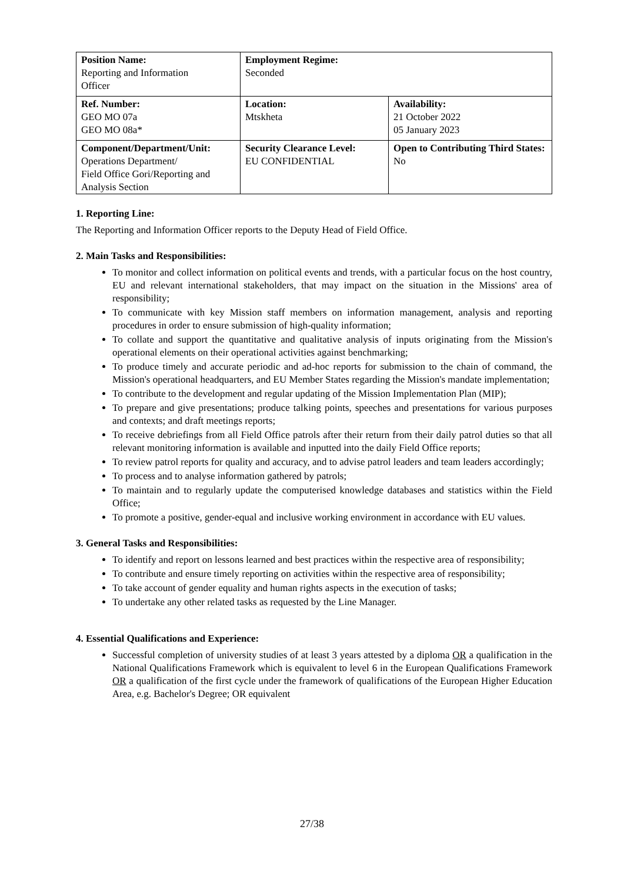| Position Name: Reporting and Information Officer | Employment Regime: Seconded | |
| Ref. Number: GEO MO 07a GEO MO 08a* | Location: Mtskheta | Availability: 21 October 2022 05 January 2023 |
| Component/Department/Unit: Operations Department/ Field Office Gori/Reporting and Analysis Section | Security Clearance Level: EU CONFIDENTIAL | Open to Contributing Third States: No |
1. Reporting Line:
The Reporting and Information Officer reports to the Deputy Head of Field Office.
2. Main Tasks and Responsibilities:
To monitor and collect information on political events and trends, with a particular focus on the host country, EU and relevant international stakeholders, that may impact on the situation in the Missions' area of responsibility;
To communicate with key Mission staff members on information management, analysis and reporting procedures in order to ensure submission of high-quality information;
To collate and support the quantitative and qualitative analysis of inputs originating from the Mission's operational elements on their operational activities against benchmarking;
To produce timely and accurate periodic and ad-hoc reports for submission to the chain of command, the Mission's operational headquarters, and EU Member States regarding the Mission's mandate implementation;
To contribute to the development and regular updating of the Mission Implementation Plan (MIP);
To prepare and give presentations; produce talking points, speeches and presentations for various purposes and contexts; and draft meetings reports;
To receive debriefings from all Field Office patrols after their return from their daily patrol duties so that all relevant monitoring information is available and inputted into the daily Field Office reports;
To review patrol reports for quality and accuracy, and to advise patrol leaders and team leaders accordingly;
To process and to analyse information gathered by patrols;
To maintain and to regularly update the computerised knowledge databases and statistics within the Field Office;
To promote a positive, gender-equal and inclusive working environment in accordance with EU values.
3. General Tasks and Responsibilities:
To identify and report on lessons learned and best practices within the respective area of responsibility;
To contribute and ensure timely reporting on activities within the respective area of responsibility;
To take account of gender equality and human rights aspects in the execution of tasks;
To undertake any other related tasks as requested by the Line Manager.
4. Essential Qualifications and Experience:
Successful completion of university studies of at least 3 years attested by a diploma OR a qualification in the National Qualifications Framework which is equivalent to level 6 in the European Qualifications Framework OR a qualification of the first cycle under the framework of qualifications of the European Higher Education Area, e.g. Bachelor's Degree; OR equivalent
27/38